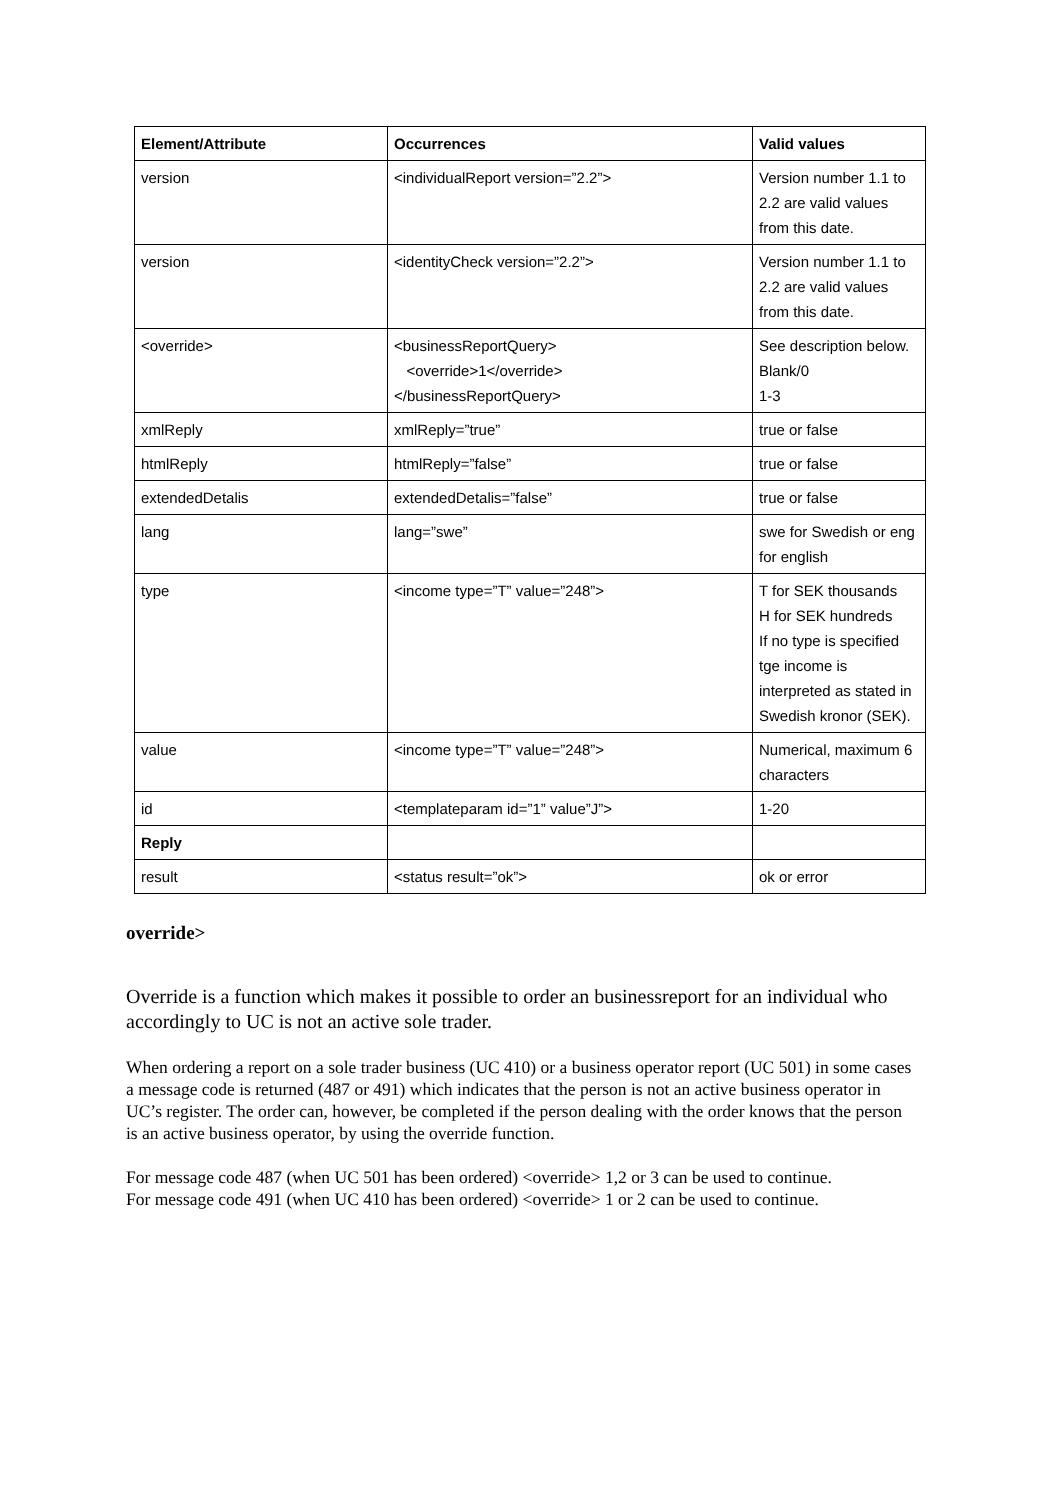| Element/Attribute | Occurrences | Valid values |
| --- | --- | --- |
| version | <individualReport version=”2.2”> | Version number 1.1 to 2.2 are valid values from this date. |
| version | <identityCheck version=”2.2”> | Version number 1.1 to 2.2 are valid values from this date. |
| <override> | <businessReportQuery> <override>1</override> </businessReportQuery> | See description below. Blank/0 1-3 |
| xmlReply | xmlReply=”true” | true or false |
| htmlReply | htmlReply=”false” | true or false |
| extendedDetalis | extendedDetalis=”false” | true or false |
| lang | lang=”swe” | swe for Swedish or eng for english |
| type | <income type=”T” value=”248”> | T for SEK thousands H for SEK hundreds If no type is specified tge income is interpreted as stated in Swedish kronor (SEK). |
| value | <income type=”T” value=”248”> | Numerical, maximum 6 characters |
| id | <templateparam id=”1” value”J”> | 1-20 |
| Reply | | |
| result | <status result=”ok”> | ok or error |
override>
Override is a function which makes it possible to order an businessreport for an individual who accordingly to UC is not an active sole trader.
When ordering a report on a sole trader business (UC 410) or a business operator report (UC 501) in some cases a message code is returned (487 or 491) which indicates that the person is not an active business operator in UC’s register. The order can, however, be completed if the person dealing with the order knows that the person is an active business operator, by using the override function.
For message code 487 (when UC 501 has been ordered) <override> 1,2 or 3 can be used to continue.
For message code 491 (when UC 410 has been ordered) <override> 1 or 2 can be used to continue.